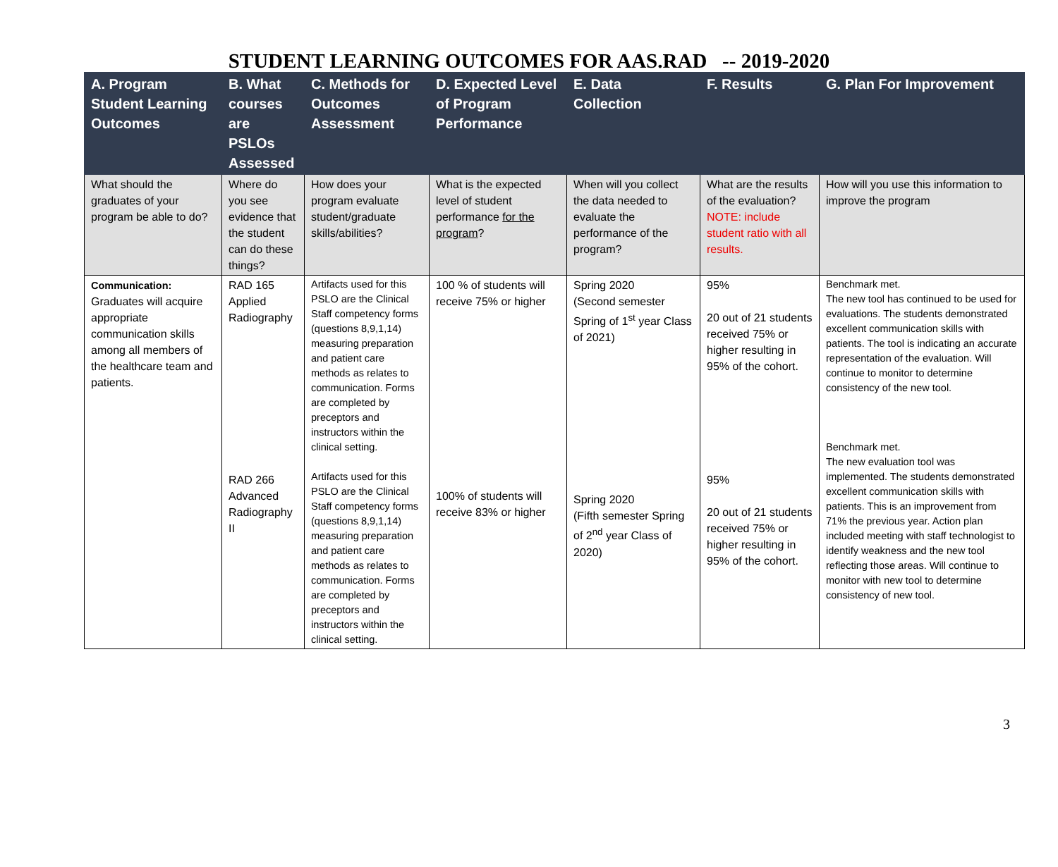STUDENT LEARNING OUTCOMES FOR AAS.RAD -- 2019-2020
| A. Program Student Learning Outcomes | B. What courses are PSLOs Assessed | C. Methods for Outcomes Assessment | D. Expected Level of Program Performance | E. Data Collection | F. Results | G. Plan For Improvement |
| --- | --- | --- | --- | --- | --- | --- |
| What should the graduates of your program be able to do? | Where do you see evidence that the student can do these things? | How does your program evaluate student/graduate skills/abilities? | What is the expected level of student performance for the program ? | When will you collect the data needed to evaluate the performance of the program? | What are the results of the evaluation? NOTE: include student ratio with all results. | How will you use this information to improve the program |
| Communication: Graduates will acquire appropriate communication skills among all members of the healthcare team and patients. | RAD 165 Applied Radiography RAD 266 Advanced Radiography II | Artifacts used for this PSLO are the Clinical Staff competency forms (questions 8,9,1,14) measuring preparation and patient care methods as relates to communication. Forms are completed by preceptors and instructors within the clinical setting. Artifacts used for this PSLO are the Clinical Staff competency forms (questions 8,9,1,14) measuring preparation and patient care methods as relates to communication. Forms are completed by preceptors and instructors within the clinical setting. | 100 % of students will receive 75% or higher 100% of students will receive 83% or higher | Spring 2020 (Second semester Spring of 1<sup>st</sup> year Class of 2021) Spring 2020 (Fifth semester Spring of 2<sup>nd</sup> year Class of 2020) | 95% 20 out of 21 students received 75% or higher resulting in 95% of the cohort. 95% 20 out of 21 students received 75% or higher resulting in 95% of the cohort. | Benchmark met. The new tool has continued to be used for evaluations. The students demonstrated excellent communication skills with patients. The tool is indicating an accurate representation of the evaluation. Will continue to monitor to determine consistency of the new tool. Benchmark met. The new evaluation tool was implemented. The students demonstrated excellent communication skills with patients. This is an improvement from 71% the previous year. Action plan included meeting with staff technologist to identify weakness and the new tool reflecting those areas. Will continue to monitor with new tool to determine consistency of new tool. |
3